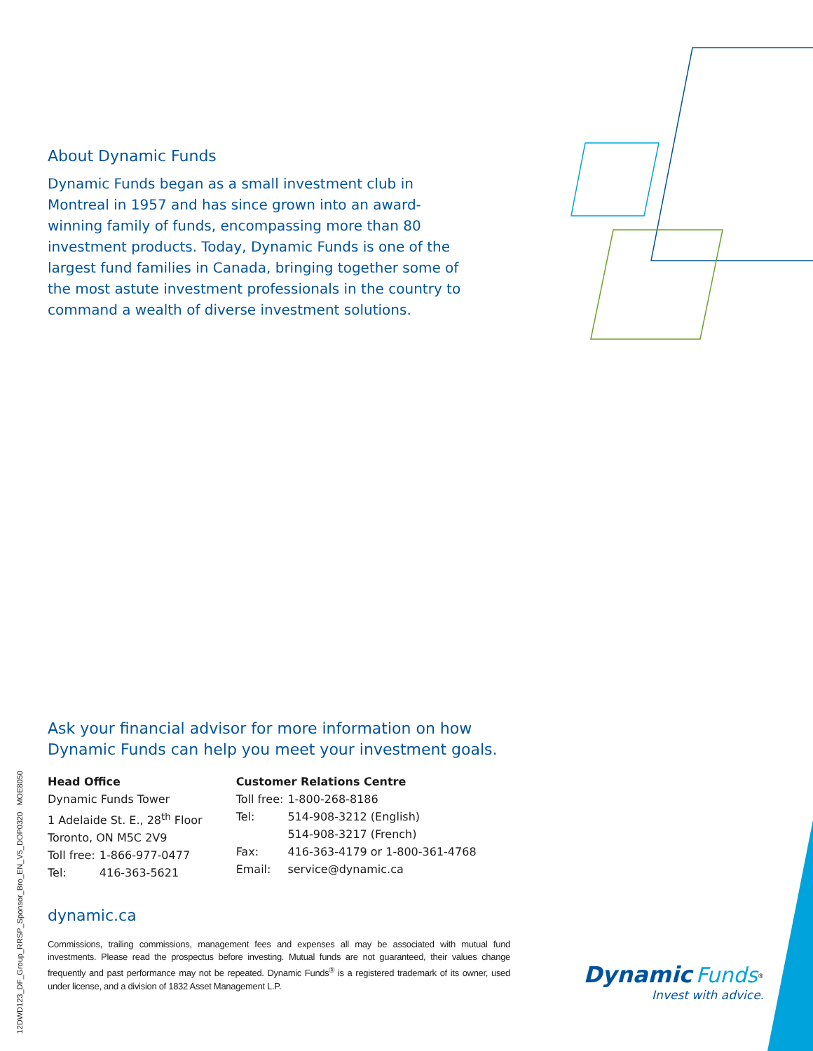About Dynamic Funds
Dynamic Funds began as a small investment club in Montreal in 1957 and has since grown into an award-winning family of funds, encompassing more than 80 investment products. Today, Dynamic Funds is one of the largest fund families in Canada, bringing together some of the most astute investment professionals in the country to command a wealth of diverse investment solutions.
Ask your financial advisor for more information on how Dynamic Funds can help you meet your investment goals.
Head Office
Dynamic Funds Tower
1 Adelaide St. E., 28<sup>th</sup> Floor
Toronto, ON M5C 2V9
| Toll free: | 1-866-977-0477 |
| Tel: | 416-363-5621 |
Customer Relations Centre
| Toll free: | 1-800-268-8186 |
| Tel: | 514-908-3212 (English) |
| | 514-908-3217 (French) |
| Fax: | 416-363-4179 or 1-800-361-4768 |
| Email: | service@dynamic.ca |
dynamic.ca
Commissions, trailing commissions, management fees and expenses all may be associated with mutual fund investments. Please read the prospectus before investing. Mutual funds are not guaranteed, their values change frequently and past performance may not be repeated. Dynamic Funds<sup>®</sup> is a registered trademark of its owner, used under license, and a division of 1832 Asset Management L.P.
12DWD123_DF_Group_RRSP_Sponsor_Bro_EN_V5_DOP0320 MOE8050
Dynamic Funds<sup>®</sup>
Invest with advice.